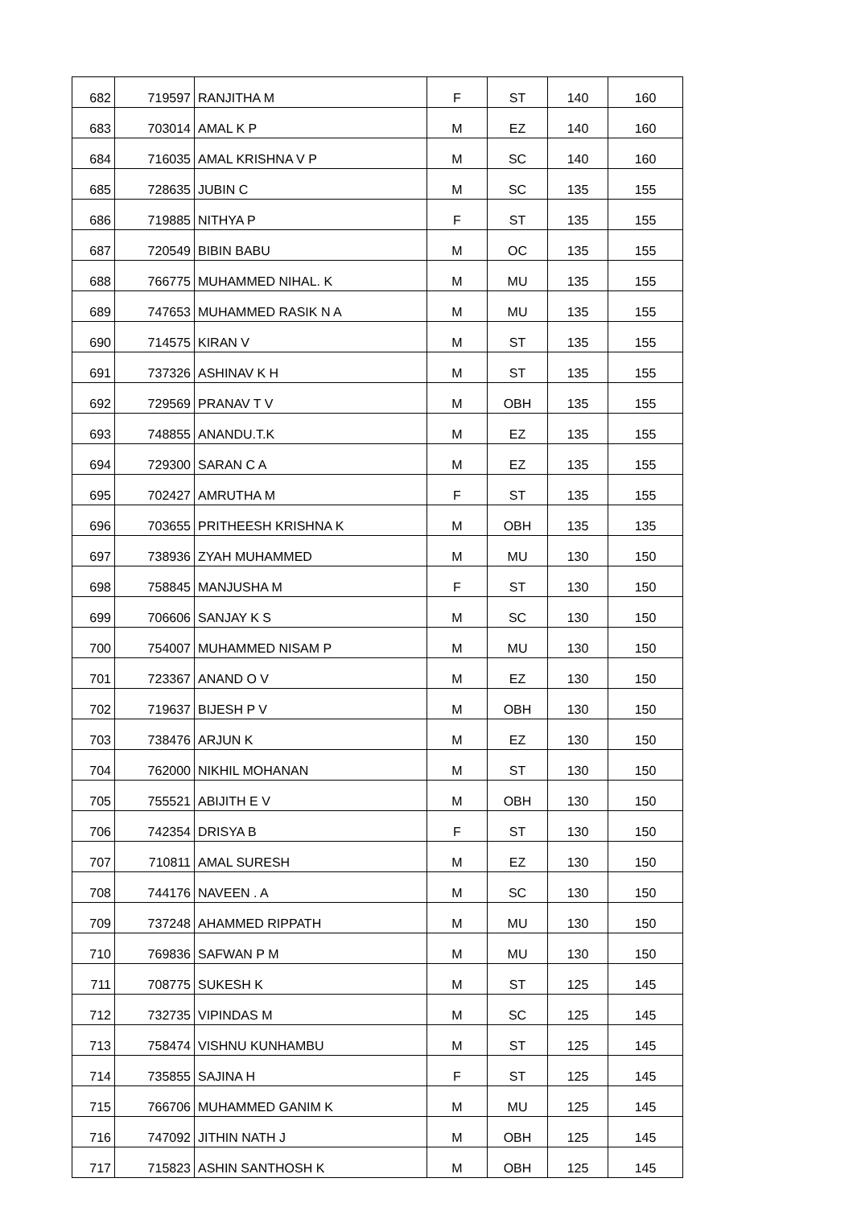| 682 | 719597 | RANJITHA M | F | ST | 140 | 160 |
| 683 | 703014 | AMAL K P | M | EZ | 140 | 160 |
| 684 | 716035 | AMAL KRISHNA V P | M | SC | 140 | 160 |
| 685 | 728635 | JUBIN C | M | SC | 135 | 155 |
| 686 | 719885 | NITHYA P | F | ST | 135 | 155 |
| 687 | 720549 | BIBIN BABU | M | OC | 135 | 155 |
| 688 | 766775 | MUHAMMED NIHAL. K | M | MU | 135 | 155 |
| 689 | 747653 | MUHAMMED RASIK N A | M | MU | 135 | 155 |
| 690 | 714575 | KIRAN V | M | ST | 135 | 155 |
| 691 | 737326 | ASHINAV K H | M | ST | 135 | 155 |
| 692 | 729569 | PRANAV T V | M | OBH | 135 | 155 |
| 693 | 748855 | ANANDU.T.K | M | EZ | 135 | 155 |
| 694 | 729300 | SARAN C A | M | EZ | 135 | 155 |
| 695 | 702427 | AMRUTHA M | F | ST | 135 | 155 |
| 696 | 703655 | PRITHEESH KRISHNA K | M | OBH | 135 | 135 |
| 697 | 738936 | ZYAH MUHAMMED | M | MU | 130 | 150 |
| 698 | 758845 | MANJUSHA M | F | ST | 130 | 150 |
| 699 | 706606 | SANJAY K S | M | SC | 130 | 150 |
| 700 | 754007 | MUHAMMED NISAM P | M | MU | 130 | 150 |
| 701 | 723367 | ANAND O V | M | EZ | 130 | 150 |
| 702 | 719637 | BIJESH P V | M | OBH | 130 | 150 |
| 703 | 738476 | ARJUN K | M | EZ | 130 | 150 |
| 704 | 762000 | NIKHIL MOHANAN | M | ST | 130 | 150 |
| 705 | 755521 | ABIJITH E V | M | OBH | 130 | 150 |
| 706 | 742354 | DRISYA B | F | ST | 130 | 150 |
| 707 | 710811 | AMAL SURESH | M | EZ | 130 | 150 |
| 708 | 744176 | NAVEEN . A | M | SC | 130 | 150 |
| 709 | 737248 | AHAMMED RIPPATH | M | MU | 130 | 150 |
| 710 | 769836 | SAFWAN P M | M | MU | 130 | 150 |
| 711 | 708775 | SUKESH K | M | ST | 125 | 145 |
| 712 | 732735 | VIPINDAS M | M | SC | 125 | 145 |
| 713 | 758474 | VISHNU KUNHAMBU | M | ST | 125 | 145 |
| 714 | 735855 | SAJINA H | F | ST | 125 | 145 |
| 715 | 766706 | MUHAMMED GANIM K | M | MU | 125 | 145 |
| 716 | 747092 | JITHIN NATH J | M | OBH | 125 | 145 |
| 717 | 715823 | ASHIN SANTHOSH K | M | OBH | 125 | 145 |